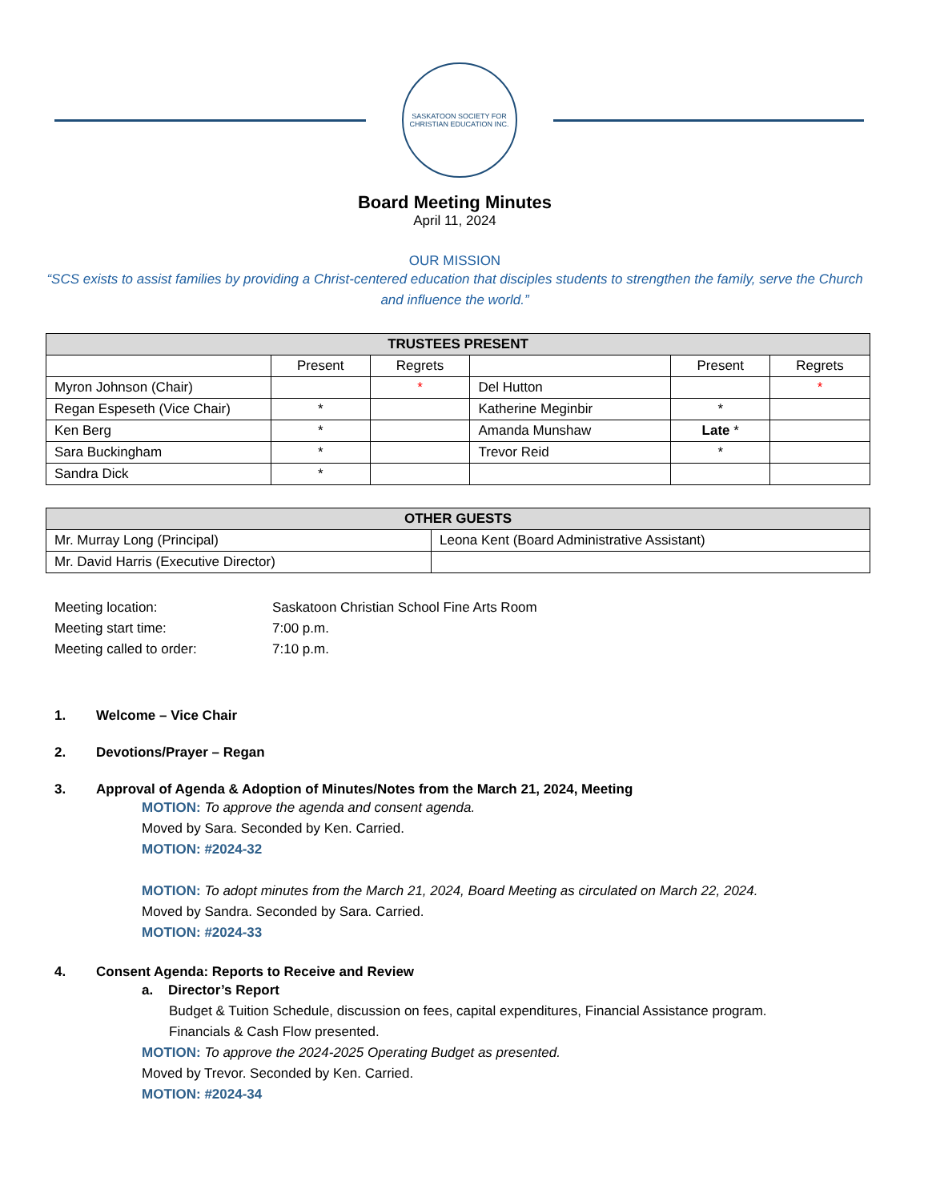SASKATOON SOCIETY FOR
CHRISTIAN EDUCATION INC.
Board Meeting Minutes
April 11, 2024
OUR MISSION
“SCS exists to assist families by providing a Christ-centered education that disciples students to strengthen the family, serve the Church and influence the world.”
| TRUSTEES PRESENT | | | | | |
| --- | --- | --- | --- | --- | --- |
| | Present | Regrets | | Present | Regrets |
| Myron Johnson (Chair) | | * | Del Hutton | | * |
| Regan Espeseth (Vice Chair) | * | | Katherine Meginbir | * | |
| Ken Berg | * | | Amanda Munshaw | Late * | |
| Sara Buckingham | * | | Trevor Reid | * | |
| Sandra Dick | * | | | | |
| OTHER GUESTS | |
| --- | --- |
| Mr. Murray Long (Principal) | Leona Kent (Board Administrative Assistant) |
| Mr. David Harris (Executive Director) | |
Meeting location: Saskatoon Christian School Fine Arts Room
Meeting start time: 7:00 p.m.
Meeting called to order: 7:10 p.m.
1. Welcome – Vice Chair
2. Devotions/Prayer – Regan
3. Approval of Agenda & Adoption of Minutes/Notes from the March 21, 2024, Meeting
MOTION: To approve the agenda and consent agenda.
Moved by Sara. Seconded by Ken. Carried.
MOTION: #2024-32
MOTION: To adopt minutes from the March 21, 2024, Board Meeting as circulated on March 22, 2024.
Moved by Sandra. Seconded by Sara. Carried.
MOTION: #2024-33
4. Consent Agenda: Reports to Receive and Review
a. Director’s Report
Budget & Tuition Schedule, discussion on fees, capital expenditures, Financial Assistance program.
Financials & Cash Flow presented.
MOTION: To approve the 2024-2025 Operating Budget as presented.
Moved by Trevor. Seconded by Ken. Carried.
MOTION: #2024-34